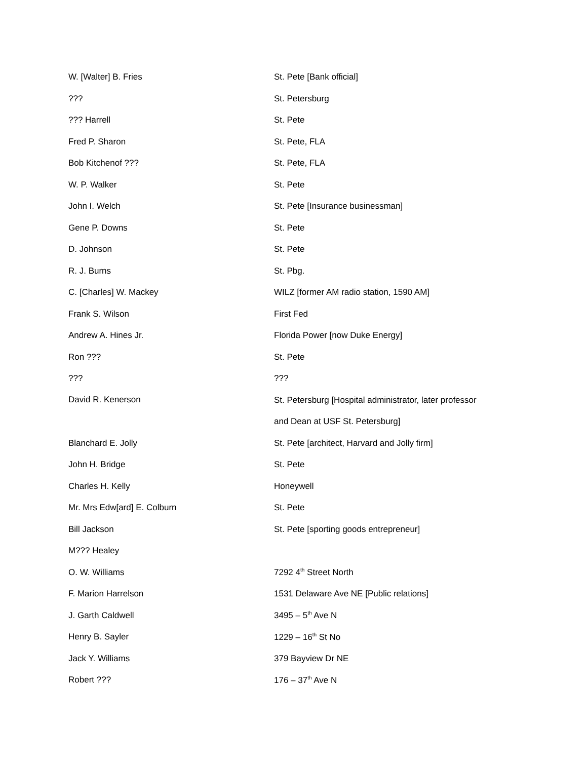| W. [Walter] B. Fries | St. Pete [Bank official] |
| ??? | St. Petersburg |
| ??? Harrell | St. Pete |
| Fred P. Sharon | St. Pete, FLA |
| Bob Kitchenof ??? | St. Pete, FLA |
| W. P. Walker | St. Pete |
| John I. Welch | St. Pete [Insurance businessman] |
| Gene P. Downs | St. Pete |
| D. Johnson | St. Pete |
| R. J. Burns | St. Pbg. |
| C. [Charles] W. Mackey | WILZ [former AM radio station, 1590 AM] |
| Frank S. Wilson | First Fed |
| Andrew A. Hines Jr. | Florida Power [now Duke Energy] |
| Ron ??? | St. Pete |
| ??? | ??? |
| David R. Kenerson | St. Petersburg [Hospital administrator, later professor and Dean at USF St. Petersburg] |
| Blanchard E. Jolly | St. Pete [architect, Harvard and Jolly firm] |
| John H. Bridge | St. Pete |
| Charles H. Kelly | Honeywell |
| Mr. Mrs Edw[ard] E. Colburn | St. Pete |
| Bill Jackson | St. Pete [sporting goods entrepreneur] |
| M??? Healey | |
| O. W. Williams | 7292 4<sup>th</sup> Street North |
| F. Marion Harrelson | 1531 Delaware Ave NE [Public relations] |
| J. Garth Caldwell | 3495 – 5<sup>th</sup> Ave N |
| Henry B. Sayler | 1229 – 16<sup>th</sup> St No |
| Jack Y. Williams | 379 Bayview Dr NE |
| Robert ??? | 176 – 37<sup>th</sup> Ave N |